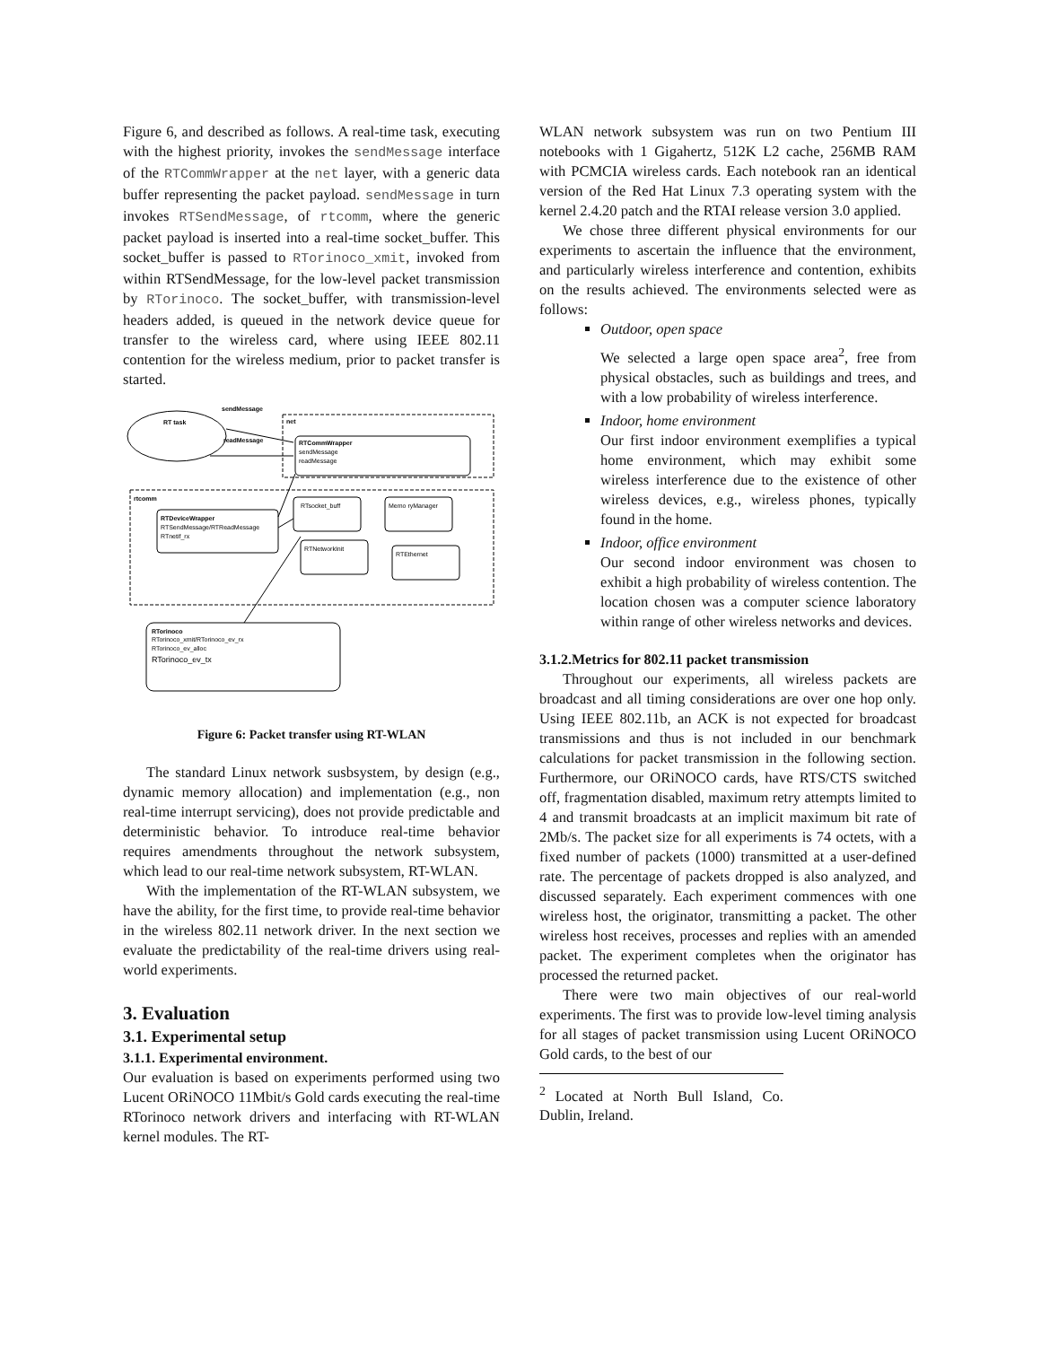Figure 6, and described as follows. A real-time task, executing with the highest priority, invokes the sendMessage interface of the RTCommWrapper at the net layer, with a generic data buffer representing the packet payload. sendMessage in turn invokes RTSendMessage, of rtcomm, where the generic packet payload is inserted into a real-time socket_buffer. This socket_buffer is passed to RTorinoco_xmit, invoked from within RTSendMessage, for the low-level packet transmission by RTorinoco. The socket_buffer, with transmission-level headers added, is queued in the network device queue for transfer to the wireless card, where using IEEE 802.11 contention for the wireless medium, prior to packet transfer is started.
sendMessage
RT task
net
readMessage
RTCommWrapper
sendMessage
readMessage
rtcomm
RTDeviceWrapper
RTSendMessage/RTReadMessage
RTnetif_rx
RTsocket_buff
Memo ryManager
RTNetworkInit
RTEthernet
RTorinoco
RTorinoco_xmit/RTorinoco_ev_rx
RTorinoco_ev_alloc
RTorinoco_ev_tx
Figure 6: Packet transfer using RT-WLAN
The standard Linux network susbsystem, by design (e.g., dynamic memory allocation) and implementation (e.g., non real-time interrupt servicing), does not provide predictable and deterministic behavior. To introduce real-time behavior requires amendments throughout the network subsystem, which lead to our real-time network subsystem, RT-WLAN.
With the implementation of the RT-WLAN subsystem, we have the ability, for the first time, to provide real-time behavior in the wireless 802.11 network driver. In the next section we evaluate the predictability of the real-time drivers using real-world experiments.
3. Evaluation
3.1. Experimental setup
3.1.1. Experimental environment.
Our evaluation is based on experiments performed using two Lucent ORiNOCO 11Mbit/s Gold cards executing the real-time RTorinoco network drivers and interfacing with RT-WLAN kernel modules. The RT-
WLAN network subsystem was run on two Pentium III notebooks with 1 Gigahertz, 512K L2 cache, 256MB RAM with PCMCIA wireless cards. Each notebook ran an identical version of the Red Hat Linux 7.3 operating system with the kernel 2.4.20 patch and the RTAI release version 3.0 applied.
We chose three different physical environments for our experiments to ascertain the influence that the environment, and particularly wireless interference and contention, exhibits on the results achieved. The environments selected were as follows:
Outdoor, open space
We selected a large open space area<sup>2</sup>, free from physical obstacles, such as buildings and trees, and with a low probability of wireless interference.
Indoor, home environment
Our first indoor environment exemplifies a typical home environment, which may exhibit some wireless interference due to the existence of other wireless devices, e.g., wireless phones, typically found in the home.
Indoor, office environment
Our second indoor environment was chosen to exhibit a high probability of wireless contention. The location chosen was a computer science laboratory within range of other wireless networks and devices.
3.1.2.Metrics for 802.11 packet transmission
Throughout our experiments, all wireless packets are broadcast and all timing considerations are over one hop only. Using IEEE 802.11b, an ACK is not expected for broadcast transmissions and thus is not included in our benchmark calculations for packet transmission in the following section. Furthermore, our ORiNOCO cards, have RTS/CTS switched off, fragmentation disabled, maximum retry attempts limited to 4 and transmit broadcasts at an implicit maximum bit rate of 2Mb/s. The packet size for all experiments is 74 octets, with a fixed number of packets (1000) transmitted at a user-defined rate. The percentage of packets dropped is also analyzed, and discussed separately. Each experiment commences with one wireless host, the originator, transmitting a packet. The other wireless host receives, processes and replies with an amended packet. The experiment completes when the originator has processed the returned packet.
There were two main objectives of our real-world experiments. The first was to provide low-level timing analysis for all stages of packet transmission using Lucent ORiNOCO Gold cards, to the best of our
<sup>2</sup> Located at North Bull Island, Co. Dublin, Ireland.